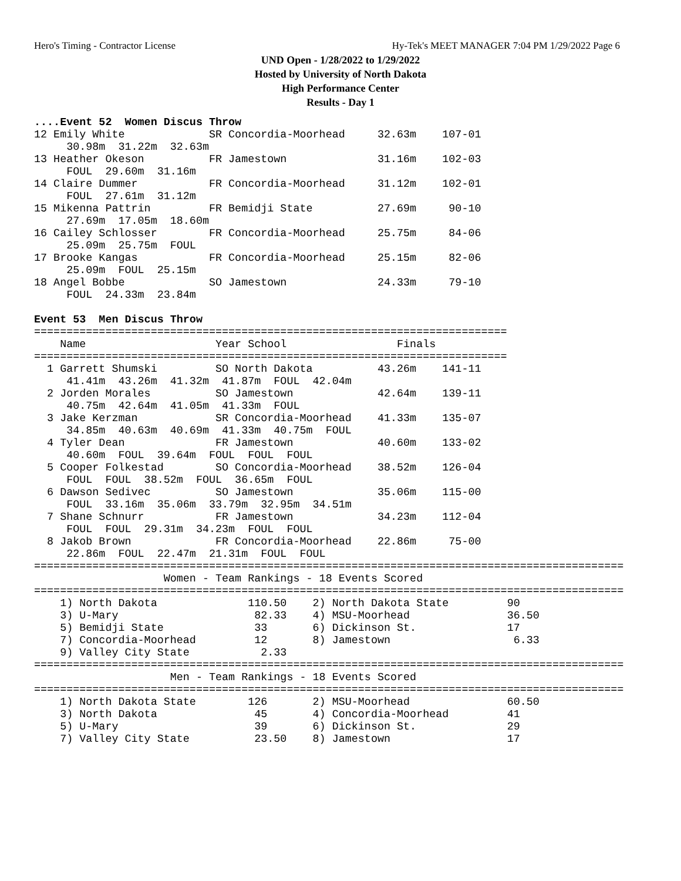Hero's Timing - Contractor License Hy-Tek's MEET MANAGER 7:04 PM 1/29/2022 Page 6
UND Open - 1/28/2022 to 1/29/2022
Hosted by University of North Dakota
High Performance Center
Results - Day 1
....Event 52  Women Discus Throw
12 Emily White             SR Concordia-Moorhead     32.63m    107-01 
     30.98m  31.22m  32.63m
13 Heather Okeson          FR Jamestown              31.16m    102-03 
     FOUL  29.60m  31.16m
14 Claire Dummer           FR Concordia-Moorhead     31.12m    102-01 
     FOUL  27.61m  31.12m
15 Mikenna Pattrin         FR Bemidji State          27.69m     90-10 
     27.69m  17.05m  18.60m
16 Cailey Schlosser        FR Concordia-Moorhead     25.75m     84-06 
     25.09m  25.75m  FOUL
17 Brooke Kangas           FR Concordia-Moorhead     25.15m     82-06 
     25.09m  FOUL  25.15m
18 Angel Bobbe             SO Jamestown              24.33m     79-10 
     FOUL  24.33m  23.84m
 
Event 53  Men Discus Throw
=========================================================================
    Name                    Year School                 Finals            
=========================================================================
  1 Garrett Shumski         SO North Dakota          43.26m    141-11 
     41.41m  43.26m  41.32m  41.87m  FOUL  42.04m
  2 Jorden Morales          SO Jamestown             42.64m    139-11 
     40.75m  42.64m  41.05m  41.33m  FOUL
  3 Jake Kerzman            SR Concordia-Moorhead    41.33m    135-07 
     34.85m  40.63m  40.69m  41.33m  40.75m  FOUL
  4 Tyler Dean              FR Jamestown             40.60m    133-02 
     40.60m  FOUL  39.64m  FOUL  FOUL  FOUL
  5 Cooper Folkestad        SO Concordia-Moorhead    38.52m    126-04 
     FOUL  FOUL  38.52m  FOUL  36.65m  FOUL
  6 Dawson Sedivec          SO Jamestown             35.06m    115-00 
     FOUL  33.16m  35.06m  33.79m  32.95m  34.51m
  7 Shane Schnurr           FR Jamestown             34.23m    112-04 
     FOUL  FOUL  29.31m  34.23m  FOUL  FOUL
  8 Jakob Brown             FR Concordia-Moorhead    22.86m     75-00 
     22.86m  FOUL  22.47m  21.31m  FOUL  FOUL
===========================================================================================
                    Women - Team Rankings - 18 Events Scored
===========================================================================================
    1) North Dakota              110.50    2) North Dakota State         90    
    3) U-Mary                     82.33    4) MSU-Moorhead               36.50 
    5) Bemidji State              33       6) Dickinson St.              17    
    7) Concordia-Moorhead         12       8) Jamestown                   6.33 
    9) Valley City State           2.33 
===========================================================================================
                     Men - Team Rankings - 18 Events Scored
===========================================================================================
    1) North Dakota State        126       2) MSU-Moorhead               60.50 
    3) North Dakota               45       4) Concordia-Moorhead         41    
    5) U-Mary                     39       6) Dickinson St.              29    
    7) Valley City State          23.50    8) Jamestown                  17